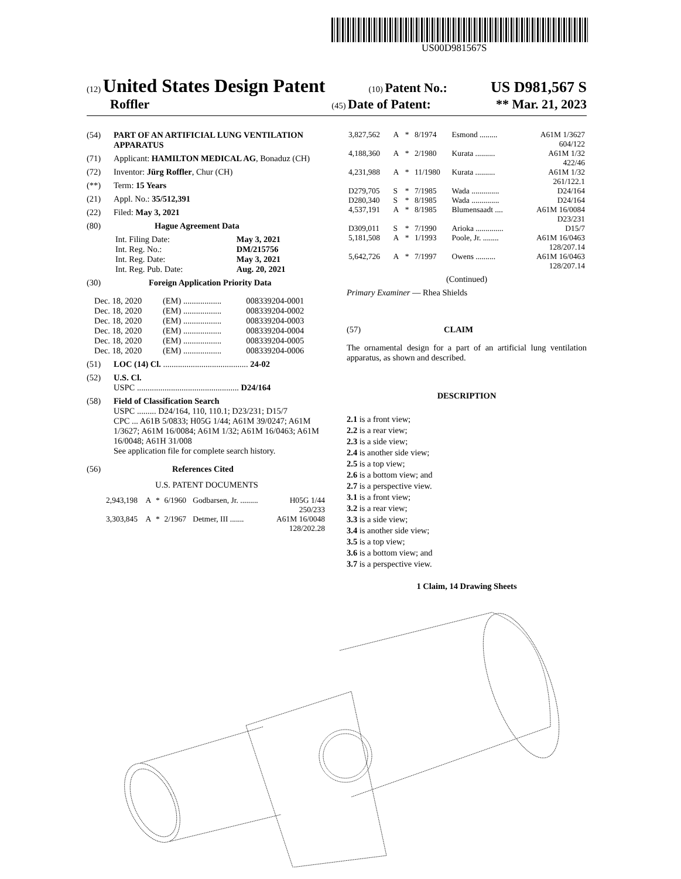US00D981567S
(12) United States Design Patent (10) Patent No.: US D981,567 S
Roffler (45) Date of Patent: ** Mar. 21, 2023
(54) PART OF AN ARTIFICIAL LUNG VENTILATION APPARATUS
(71) Applicant: HAMILTON MEDICAL AG, Bonaduz (CH)
(72) Inventor: Jürg Roffler, Chur (CH)
(**) Term: 15 Years
(21) Appl. No.: 35/512,391
(22) Filed: May 3, 2021
(80) Hague Agreement Data
| Int. Filing Date: | May 3, 2021 |
| Int. Reg. No.: | DM/215756 |
| Int. Reg. Date: | May 3, 2021 |
| Int. Reg. Pub. Date: | Aug. 20, 2021 |
(30) Foreign Application Priority Data
| Dec. 18, 2020 | (EM) .................. | 008339204-0001 |
| Dec. 18, 2020 | (EM) .................. | 008339204-0002 |
| Dec. 18, 2020 | (EM) .................. | 008339204-0003 |
| Dec. 18, 2020 | (EM) .................. | 008339204-0004 |
| Dec. 18, 2020 | (EM) .................. | 008339204-0005 |
| Dec. 18, 2020 | (EM) .................. | 008339204-0006 |
(51) LOC (14) Cl. ........................................ 24-02
(52) U.S. Cl.
USPC ................................................ D24/164
(58) Field of Classification Search
USPC ......... D24/164, 110, 110.1; D23/231; D15/7
CPC ... A61B 5/0833; H05G 1/44; A61M 39/0247; A61M 1/3627; A61M 16/0084; A61M 1/32; A61M 16/0463; A61M 16/0048; A61H 31/008
See application file for complete search history.
(56) References Cited
U.S. PATENT DOCUMENTS
| 2,943,198 | A | * | 6/1960 | Godbarsen, Jr. ......... | H05G 1/44 250/233 |
| 3,303,845 | A | * | 2/1967 | Detmer, III ....... | A61M 16/0048 128/202.28 |
| 3,827,562 | A | * | 8/1974 | Esmond ......... | A61M 1/3627 604/122 |
| 4,188,360 | A | * | 2/1980 | Kurata .......... | A61M 1/32 422/46 |
| 4,231,988 | A | * | 11/1980 | Kurata .......... | A61M 1/32 261/122.1 |
| D279,705 | S | * | 7/1985 | Wada .............. | D24/164 |
| D280,340 | S | * | 8/1985 | Wada .............. | D24/164 |
| 4,537,191 | A | * | 8/1985 | Blumensaadt .... | A61M 16/0084 D23/231 |
| D309,011 | S | * | 7/1990 | Arioka .............. | D15/7 |
| 5,181,508 | A | * | 1/1993 | Poole, Jr. ........ | A61M 16/0463 128/207.14 |
| 5,642,726 | A | * | 7/1997 | Owens .......... | A61M 16/0463 128/207.14 |
(Continued)
Primary Examiner — Rhea Shields
(57) CLAIM
The ornamental design for a part of an artificial lung ventilation apparatus, as shown and described.
DESCRIPTION
2.1 is a front view;
2.2 is a rear view;
2.3 is a side view;
2.4 is another side view;
2.5 is a top view;
2.6 is a bottom view; and
2.7 is a perspective view.
3.1 is a front view;
3.2 is a rear view;
3.3 is a side view;
3.4 is another side view;
3.5 is a top view;
3.6 is a bottom view; and
3.7 is a perspective view.
1 Claim, 14 Drawing Sheets